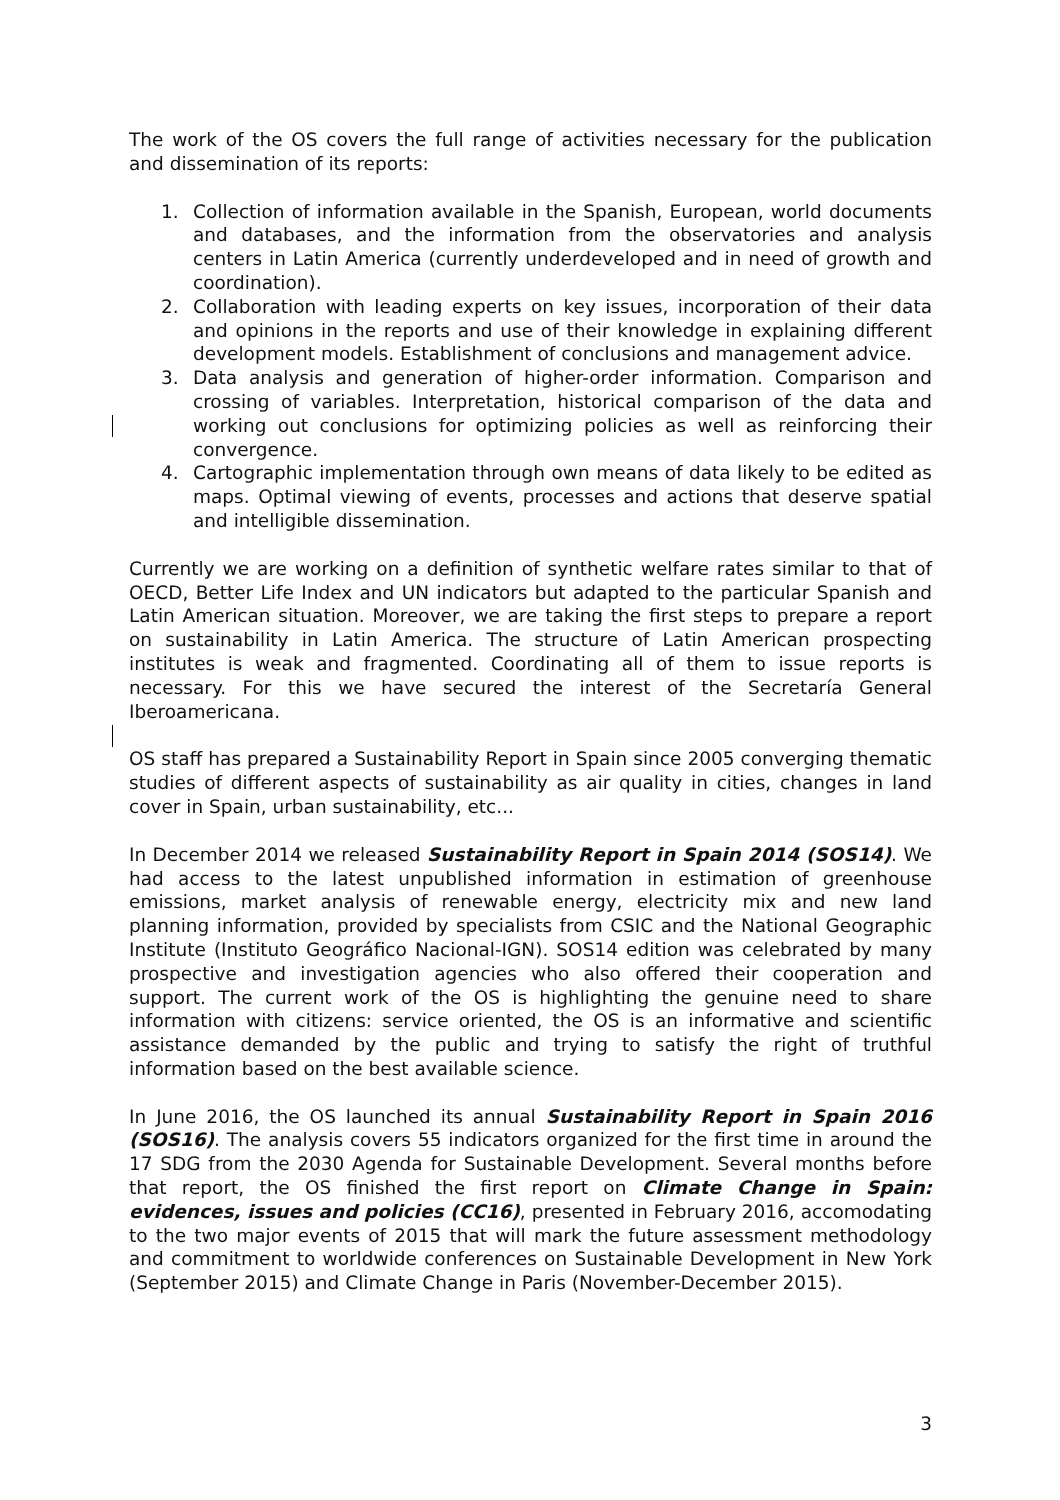The work of the OS covers the full range of activities necessary for the publication and dissemination of its reports:
1. Collection of information available in the Spanish, European, world documents and databases, and the information from the observatories and analysis centers in Latin America (currently underdeveloped and in need of growth and coordination).
2. Collaboration with leading experts on key issues, incorporation of their data and opinions in the reports and use of their knowledge in explaining different development models. Establishment of conclusions and management advice.
3. Data analysis and generation of higher-order information. Comparison and crossing of variables. Interpretation, historical comparison of the data and working out conclusions for optimizing policies as well as reinforcing their convergence.
4. Cartographic implementation through own means of data likely to be edited as maps. Optimal viewing of events, processes and actions that deserve spatial and intelligible dissemination.
Currently we are working on a definition of synthetic welfare rates similar to that of OECD, Better Life Index and UN indicators but adapted to the particular Spanish and Latin American situation. Moreover, we are taking the first steps to prepare a report on sustainability in Latin America. The structure of Latin American prospecting institutes is weak and fragmented. Coordinating all of them to issue reports is necessary. For this we have secured the interest of the Secretaría General Iberoamericana.
OS staff has prepared a Sustainability Report in Spain since 2005 converging thematic studies of different aspects of sustainability as air quality in cities, changes in land cover in Spain, urban sustainability, etc...
In December 2014 we released Sustainability Report in Spain 2014 (SOS14). We had access to the latest unpublished information in estimation of greenhouse emissions, market analysis of renewable energy, electricity mix and new land planning information, provided by specialists from CSIC and the National Geographic Institute (Instituto Geográfico Nacional-IGN). SOS14 edition was celebrated by many prospective and investigation agencies who also offered their cooperation and support. The current work of the OS is highlighting the genuine need to share information with citizens: service oriented, the OS is an informative and scientific assistance demanded by the public and trying to satisfy the right of truthful information based on the best available science.
In June 2016, the OS launched its annual Sustainability Report in Spain 2016 (SOS16). The analysis covers 55 indicators organized for the first time in around the 17 SDG from the 2030 Agenda for Sustainable Development. Several months before that report, the OS finished the first report on Climate Change in Spain: evidences, issues and policies (CC16), presented in February 2016, accomodating to the two major events of 2015 that will mark the future assessment methodology and commitment to worldwide conferences on Sustainable Development in New York (September 2015) and Climate Change in Paris (November-December 2015).
3